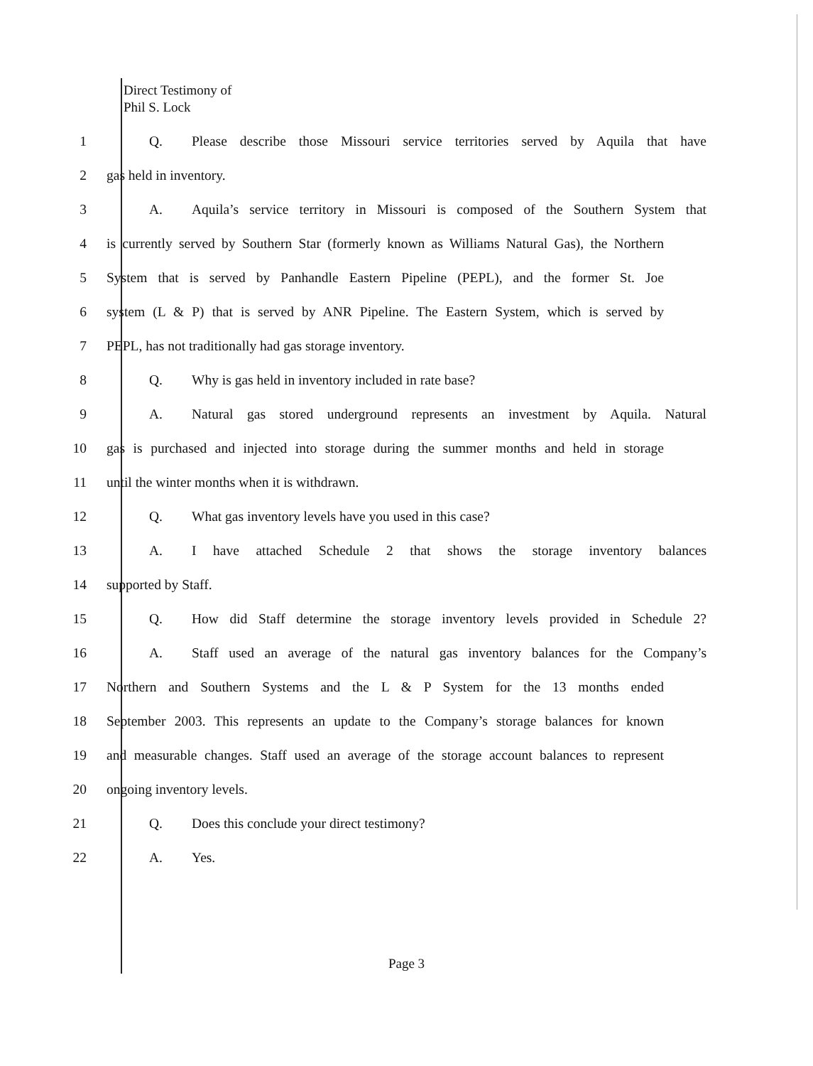Direct Testimony of
Phil S. Lock
1
Q. Please describe those Missouri service territories served by Aquila that have
2 gas held in inventory.
3
A. Aquila’s service territory in Missouri is composed of the Southern System that
4
is currently served by Southern Star (formerly known as Williams Natural Gas), the Northern
5
System that is served by Panhandle Eastern Pipeline (PEPL), and the former St. Joe
6
system (L & P) that is served by ANR Pipeline. The Eastern System, which is served by
7 PEPL, has not traditionally had gas storage inventory.
8 Q. Why is gas held in inventory included in rate base?
9
A. Natural gas stored underground represents an investment by Aquila. Natural
10
gas is purchased and injected into storage during the summer months and held in storage
11 until the winter months when it is withdrawn.
12 Q. What gas inventory levels have you used in this case?
13
A. I have attached Schedule 2 that shows the storage inventory balances
14 supported by Staff.
15
Q. How did Staff determine the storage inventory levels provided in Schedule 2?
16
A. Staff used an average of the natural gas inventory balances for the Company’s
17
Northern and Southern Systems and the L & P System for the 13 months ended
18
September 2003. This represents an update to the Company’s storage balances for known
19
and measurable changes. Staff used an average of the storage account balances to represent
20 ongoing inventory levels.
21 Q. Does this conclude your direct testimony?
22 A. Yes.
Page 3